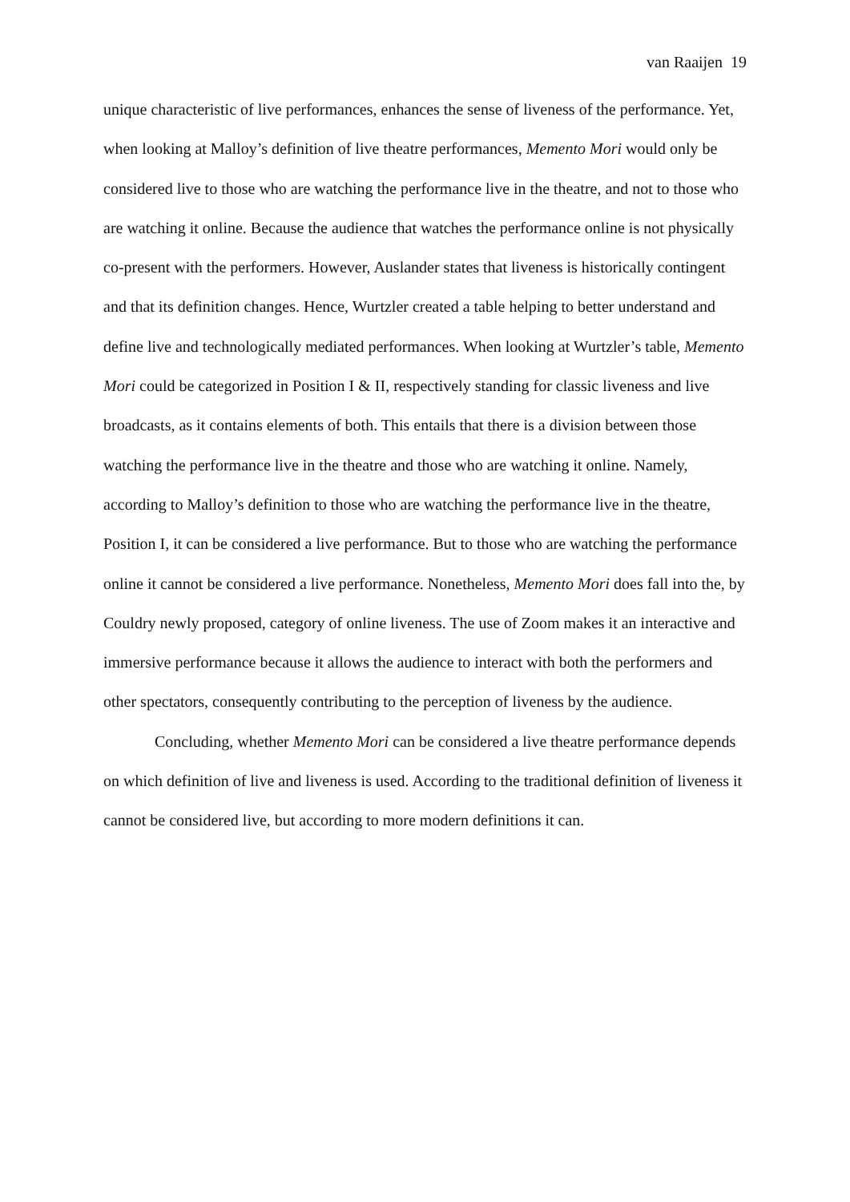van Raaijen 19
unique characteristic of live performances, enhances the sense of liveness of the performance. Yet, when looking at Malloy’s definition of live theatre performances, Memento Mori would only be considered live to those who are watching the performance live in the theatre, and not to those who are watching it online. Because the audience that watches the performance online is not physically co-present with the performers. However, Auslander states that liveness is historically contingent and that its definition changes. Hence, Wurtzler created a table helping to better understand and define live and technologically mediated performances. When looking at Wurtzler’s table, Memento Mori could be categorized in Position I & II, respectively standing for classic liveness and live broadcasts, as it contains elements of both. This entails that there is a division between those watching the performance live in the theatre and those who are watching it online. Namely, according to Malloy’s definition to those who are watching the performance live in the theatre, Position I, it can be considered a live performance. But to those who are watching the performance online it cannot be considered a live performance. Nonetheless, Memento Mori does fall into the, by Couldry newly proposed, category of online liveness. The use of Zoom makes it an interactive and immersive performance because it allows the audience to interact with both the performers and other spectators, consequently contributing to the perception of liveness by the audience.
Concluding, whether Memento Mori can be considered a live theatre performance depends on which definition of live and liveness is used. According to the traditional definition of liveness it cannot be considered live, but according to more modern definitions it can.